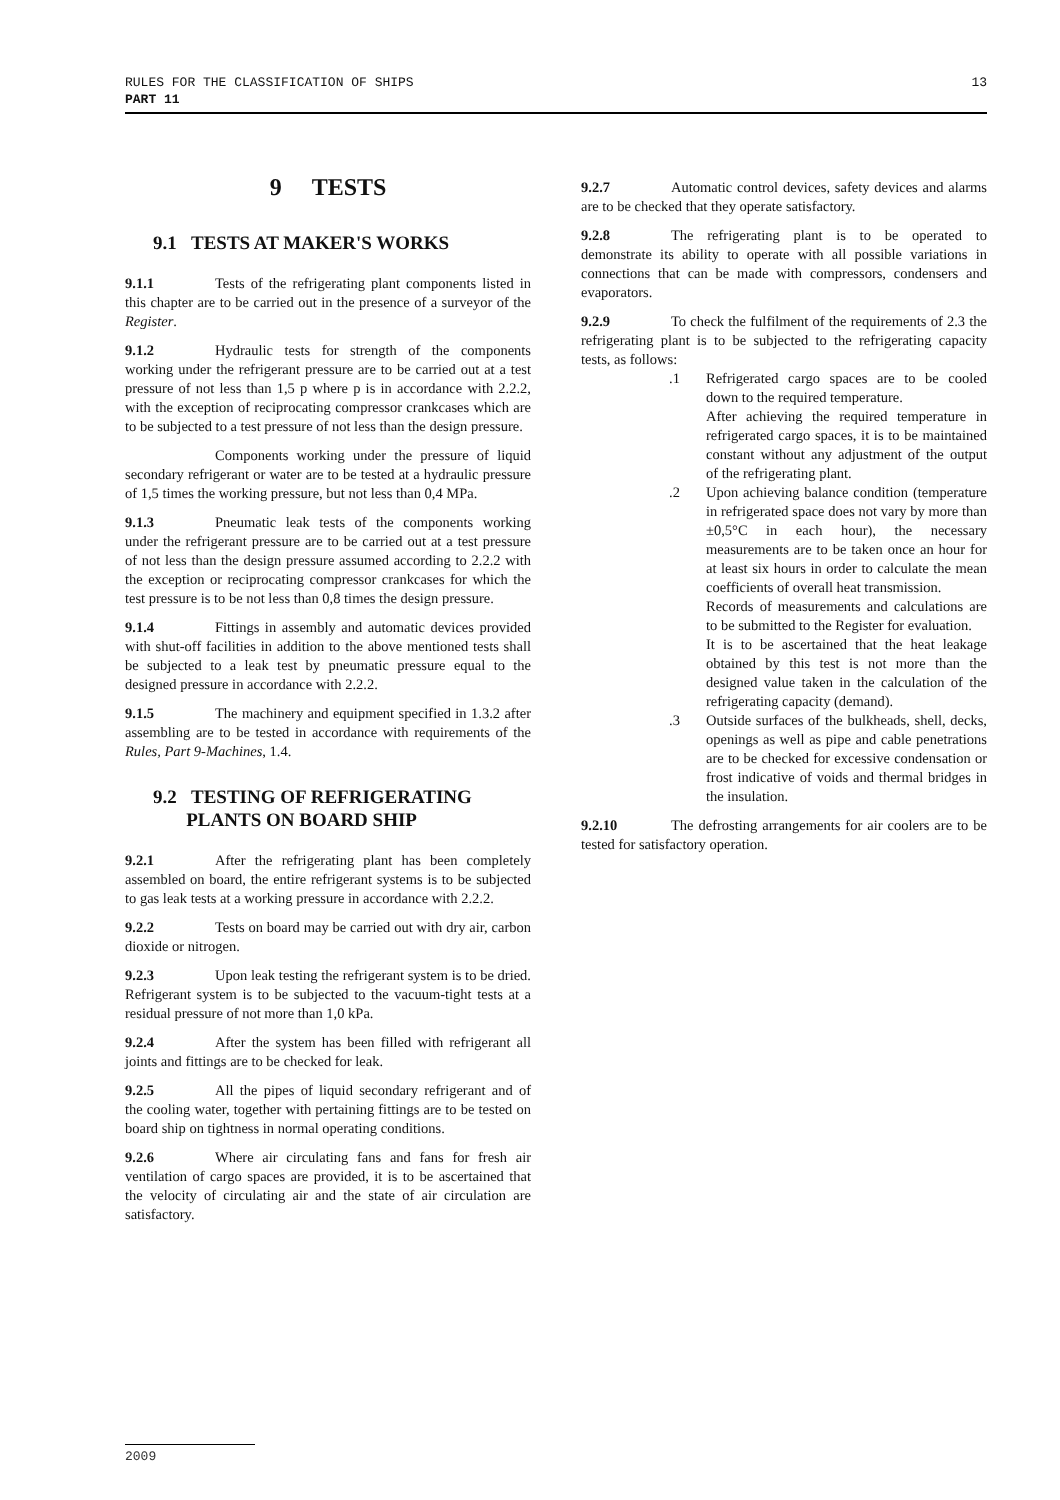13 RULES FOR THE CLASSIFICATION OF SHIPS
PART 11
9 TESTS
9.1 TESTS AT MAKER'S WORKS
9.1.1 Tests of the refrigerating plant components listed in this chapter are to be carried out in the presence of a surveyor of the Register.
9.1.2 Hydraulic tests for strength of the components working under the refrigerant pressure are to be carried out at a test pressure of not less than 1,5 p where p is in accordance with 2.2.2, with the exception of reciprocating compressor crankcases which are to be subjected to a test pressure of not less than the design pressure.
Components working under the pressure of liquid secondary refrigerant or water are to be tested at a hydraulic pressure of 1,5 times the working pressure, but not less than 0,4 MPa.
9.1.3 Pneumatic leak tests of the components working under the refrigerant pressure are to be carried out at a test pressure of not less than the design pressure assumed according to 2.2.2 with the exception or reciprocating compressor crankcases for which the test pressure is to be not less than 0,8 times the design pressure.
9.1.4 Fittings in assembly and automatic devices provided with shut-off facilities in addition to the above mentioned tests shall be subjected to a leak test by pneumatic pressure equal to the designed pressure in accordance with 2.2.2.
9.1.5 The machinery and equipment specified in 1.3.2 after assembling are to be tested in accordance with requirements of the Rules, Part 9-Machines, 1.4.
9.2 TESTING OF REFRIGERATING
PLANTS ON BOARD SHIP
9.2.1 After the refrigerating plant has been completely assembled on board, the entire refrigerant systems is to be subjected to gas leak tests at a working pressure in accordance with 2.2.2.
9.2.2 Tests on board may be carried out with dry air, carbon dioxide or nitrogen.
9.2.3 Upon leak testing the refrigerant system is to be dried. Refrigerant system is to be subjected to the vacuum-tight tests at a residual pressure of not more than 1,0 kPa.
9.2.4 After the system has been filled with refrigerant all joints and fittings are to be checked for leak.
9.2.5 All the pipes of liquid secondary refrigerant and of the cooling water, together with pertaining fittings are to be tested on board ship on tightness in normal operating conditions.
9.2.6 Where air circulating fans and fans for fresh air ventilation of cargo spaces are provided, it is to be ascertained that the velocity of circulating air and the state of air circulation are satisfactory.
9.2.7 Automatic control devices, safety devices and alarms are to be checked that they operate satisfactory.
9.2.8 The refrigerating plant is to be operated to demonstrate its ability to operate with all possible variations in connections that can be made with compressors, condensers and evaporators.
9.2.9 To check the fulfilment of the requirements of 2.3 the refrigerating plant is to be subjected to the refrigerating capacity tests, as follows:
.1 Refrigerated cargo spaces are to be cooled down to the required temperature.
After achieving the required temperature in refrigerated cargo spaces, it is to be maintained constant without any adjustment of the output of the refrigerating plant.
.2 Upon achieving balance condition (temperature in refrigerated space does not vary by more than ±0,5°C in each hour), the necessary measurements are to be taken once an hour for at least six hours in order to calculate the mean coefficients of overall heat transmission.
Records of measurements and calculations are to be submitted to the Register for evaluation.
It is to be ascertained that the heat leakage obtained by this test is not more than the designed value taken in the calculation of the refrigerating capacity (demand).
.3 Outside surfaces of the bulkheads, shell, decks, openings as well as pipe and cable penetrations are to be checked for excessive condensation or frost indicative of voids and thermal bridges in the insulation.
9.2.10 The defrosting arrangements for air coolers are to be tested for satisfactory operation.
2009